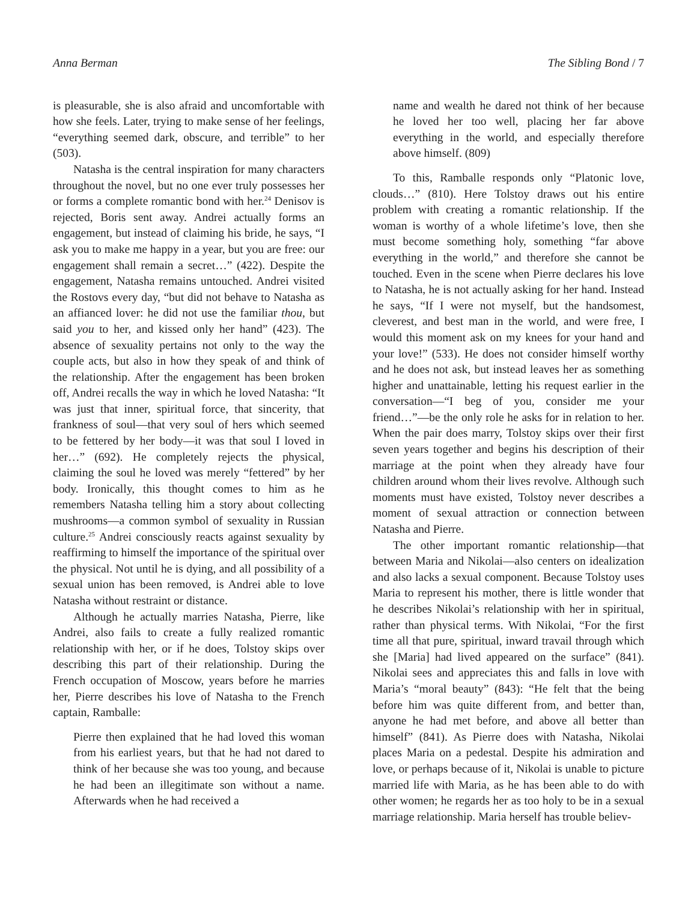Anna Berman The Sibling Bond / 7
is pleasurable, she is also afraid and uncomfortable with how she feels. Later, trying to make sense of her feelings, “everything seemed dark, obscure, and terrible” to her (503).
Natasha is the central inspiration for many characters throughout the novel, but no one ever truly possesses her or forms a complete romantic bond with her.<sup>24</sup> Denisov is rejected, Boris sent away. Andrei actually forms an engagement, but instead of claiming his bride, he says, “I ask you to make me happy in a year, but you are free: our engagement shall remain a secret…” (422). Despite the engagement, Natasha remains untouched. Andrei visited the Rostovs every day, “but did not behave to Natasha as an affianced lover: he did not use the familiar thou, but said you to her, and kissed only her hand” (423). The absence of sexuality pertains not only to the way the couple acts, but also in how they speak of and think of the relationship. After the engagement has been broken off, Andrei recalls the way in which he loved Natasha: “It was just that inner, spiritual force, that sincerity, that frankness of soul—that very soul of hers which seemed to be fettered by her body—it was that soul I loved in her…” (692). He completely rejects the physical, claiming the soul he loved was merely “fettered” by her body. Ironically, this thought comes to him as he remembers Natasha telling him a story about collecting mushrooms—a common symbol of sexuality in Russian culture.<sup>25</sup> Andrei consciously reacts against sexuality by reaffirming to himself the importance of the spiritual over the physical. Not until he is dying, and all possibility of a sexual union has been removed, is Andrei able to love Natasha without restraint or distance.
Although he actually marries Natasha, Pierre, like Andrei, also fails to create a fully realized romantic relationship with her, or if he does, Tolstoy skips over describing this part of their relationship. During the French occupation of Moscow, years before he marries her, Pierre describes his love of Natasha to the French captain, Ramballe:
Pierre then explained that he had loved this woman from his earliest years, but that he had not dared to think of her because she was too young, and because he had been an illegitimate son without a name. Afterwards when he had received a
name and wealth he dared not think of her because he loved her too well, placing her far above everything in the world, and especially therefore above himself. (809)
To this, Ramballe responds only “Platonic love, clouds…” (810). Here Tolstoy draws out his entire problem with creating a romantic relationship. If the woman is worthy of a whole lifetime’s love, then she must become something holy, something “far above everything in the world,” and therefore she cannot be touched. Even in the scene when Pierre declares his love to Natasha, he is not actually asking for her hand. Instead he says, “If I were not myself, but the handsomest, cleverest, and best man in the world, and were free, I would this moment ask on my knees for your hand and your love!” (533). He does not consider himself worthy and he does not ask, but instead leaves her as something higher and unattainable, letting his request earlier in the conversation—“I beg of you, consider me your friend…”—be the only role he asks for in relation to her. When the pair does marry, Tolstoy skips over their first seven years together and begins his description of their marriage at the point when they already have four children around whom their lives revolve. Although such moments must have existed, Tolstoy never describes a moment of sexual attraction or connection between Natasha and Pierre.
The other important romantic relationship—that between Maria and Nikolai—also centers on idealization and also lacks a sexual component. Because Tolstoy uses Maria to represent his mother, there is little wonder that he describes Nikolai’s relationship with her in spiritual, rather than physical terms. With Nikolai, “For the first time all that pure, spiritual, inward travail through which she [Maria] had lived appeared on the surface” (841). Nikolai sees and appreciates this and falls in love with Maria’s “moral beauty” (843): “He felt that the being before him was quite different from, and better than, anyone he had met before, and above all better than himself” (841). As Pierre does with Natasha, Nikolai places Maria on a pedestal. Despite his admiration and love, or perhaps because of it, Nikolai is unable to picture married life with Maria, as he has been able to do with other women; he regards her as too holy to be in a sexual marriage relationship. Maria herself has trouble believ-